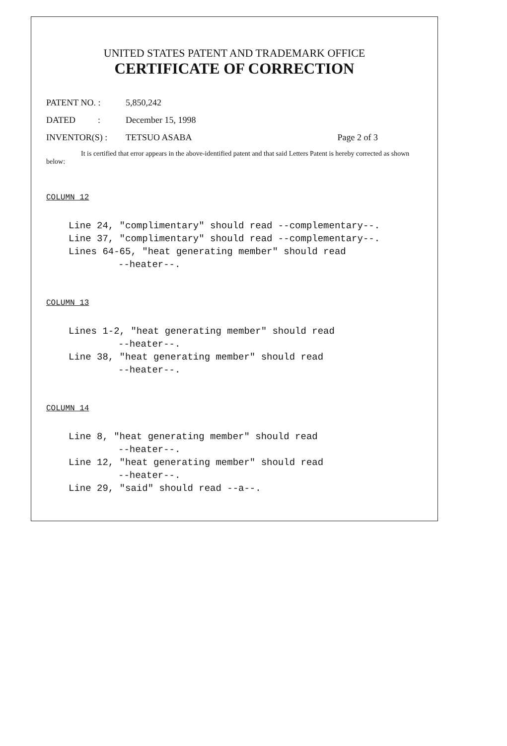UNITED STATES PATENT AND TRADEMARK OFFICE
CERTIFICATE OF CORRECTION
PATENT NO. : 5,850,242
DATED : December 15, 1998
INVENTOR(S) : TETSUO ASABA Page 2 of 3
It is certified that error appears in the above-identified patent and that said Letters Patent is hereby corrected as shown below:
COLUMN 12
Line 24, "complimentary" should read --complementary--.
Line 37, "complimentary" should read --complementary--.
Lines 64-65, "heat generating member" should read
--heater--.
COLUMN 13
Lines 1-2, "heat generating member" should read
--heater--.
Line 38, "heat generating member" should read
--heater--.
COLUMN 14
Line 8, "heat generating member" should read
--heater--.
Line 12, "heat generating member" should read
--heater--.
Line 29, "said" should read --a--.